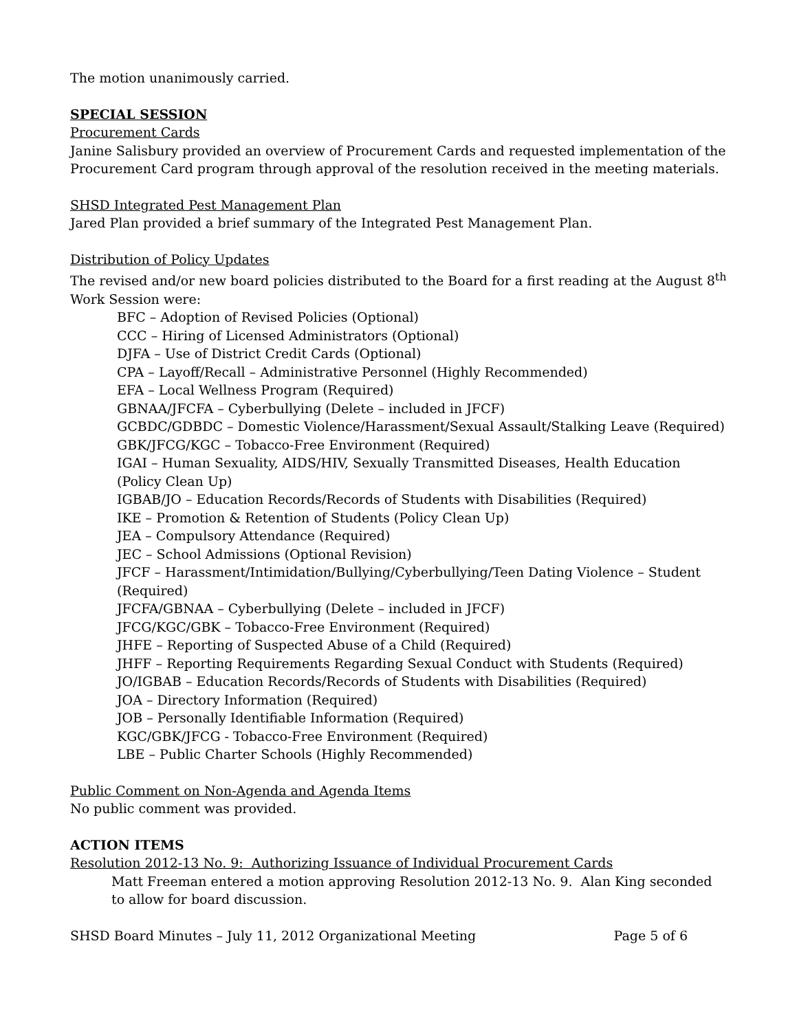The motion unanimously carried.
SPECIAL SESSION
Procurement Cards
Janine Salisbury provided an overview of Procurement Cards and requested implementation of the Procurement Card program through approval of the resolution received in the meeting materials.
SHSD Integrated Pest Management Plan
Jared Plan provided a brief summary of the Integrated Pest Management Plan.
Distribution of Policy Updates
The revised and/or new board policies distributed to the Board for a first reading at the August 8<sup>th</sup> Work Session were:
BFC – Adoption of Revised Policies (Optional)
CCC – Hiring of Licensed Administrators (Optional)
DJFA – Use of District Credit Cards (Optional)
CPA – Layoff/Recall – Administrative Personnel (Highly Recommended)
EFA – Local Wellness Program (Required)
GBNAA/JFCFA – Cyberbullying (Delete – included in JFCF)
GCBDC/GDBDC – Domestic Violence/Harassment/Sexual Assault/Stalking Leave (Required)
GBK/JFCG/KGC – Tobacco-Free Environment (Required)
IGAI – Human Sexuality, AIDS/HIV, Sexually Transmitted Diseases, Health Education (Policy Clean Up)
IGBAB/JO – Education Records/Records of Students with Disabilities (Required)
IKE – Promotion & Retention of Students (Policy Clean Up)
JEA – Compulsory Attendance (Required)
JEC – School Admissions (Optional Revision)
JFCF – Harassment/Intimidation/Bullying/Cyberbullying/Teen Dating Violence – Student (Required)
JFCFA/GBNAA – Cyberbullying (Delete – included in JFCF)
JFCG/KGC/GBK – Tobacco-Free Environment (Required)
JHFE – Reporting of Suspected Abuse of a Child (Required)
JHFF – Reporting Requirements Regarding Sexual Conduct with Students (Required)
JO/IGBAB – Education Records/Records of Students with Disabilities (Required)
JOA – Directory Information (Required)
JOB – Personally Identifiable Information (Required)
KGC/GBK/JFCG - Tobacco-Free Environment (Required)
LBE – Public Charter Schools (Highly Recommended)
Public Comment on Non-Agenda and Agenda Items
No public comment was provided.
ACTION ITEMS
Resolution 2012-13 No. 9: Authorizing Issuance of Individual Procurement Cards
Matt Freeman entered a motion approving Resolution 2012-13 No. 9. Alan King seconded to allow for board discussion.
SHSD Board Minutes – July 11, 2012 Organizational Meeting Page 5 of 6